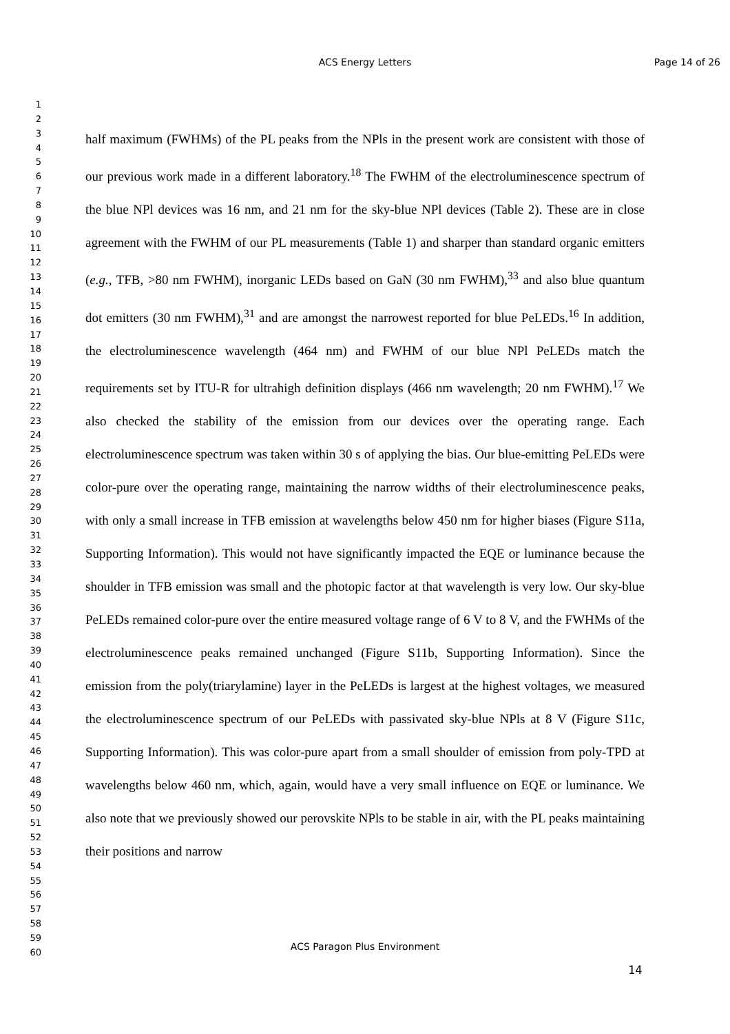ACS Energy Letters Page 14 of 26
1
2
3
4
5
6
7
8
9
10
11
12
13
14
15
16
17
18
19
20
21
22
23
24
25
26
27
28
29
30
31
32
33
34
35
36
37
38
39
40
41
42
43
44
45
46
47
48
49
50
51
52
53
54
55
56
57
58
59
60
half maximum (FWHMs) of the PL peaks from the NPls in the present work are consistent with those of our previous work made in a different laboratory.<sup>18</sup> The FWHM of the electroluminescence spectrum of the blue NPl devices was 16 nm, and 21 nm for the sky-blue NPl devices (Table 2). These are in close agreement with the FWHM of our PL measurements (Table 1) and sharper than standard organic emitters (e.g., TFB, >80 nm FWHM), inorganic LEDs based on GaN (30 nm FWHM),<sup>33</sup> and also blue quantum dot emitters (30 nm FWHM),<sup>31</sup> and are amongst the narrowest reported for blue PeLEDs.<sup>16</sup> In addition, the electroluminescence wavelength (464 nm) and FWHM of our blue NPl PeLEDs match the requirements set by ITU-R for ultrahigh definition displays (466 nm wavelength; 20 nm FWHM).<sup>17</sup> We also checked the stability of the emission from our devices over the operating range. Each electroluminescence spectrum was taken within 30 s of applying the bias. Our blue-emitting PeLEDs were color-pure over the operating range, maintaining the narrow widths of their electroluminescence peaks, with only a small increase in TFB emission at wavelengths below 450 nm for higher biases (Figure S11a, Supporting Information). This would not have significantly impacted the EQE or luminance because the shoulder in TFB emission was small and the photopic factor at that wavelength is very low. Our sky-blue PeLEDs remained color-pure over the entire measured voltage range of 6 V to 8 V, and the FWHMs of the electroluminescence peaks remained unchanged (Figure S11b, Supporting Information). Since the emission from the poly(triarylamine) layer in the PeLEDs is largest at the highest voltages, we measured the electroluminescence spectrum of our PeLEDs with passivated sky-blue NPls at 8 V (Figure S11c, Supporting Information). This was color-pure apart from a small shoulder of emission from poly-TPD at wavelengths below 460 nm, which, again, would have a very small influence on EQE or luminance. We also note that we previously showed our perovskite NPls to be stable in air, with the PL peaks maintaining their positions and narrow
ACS Paragon Plus Environment
14